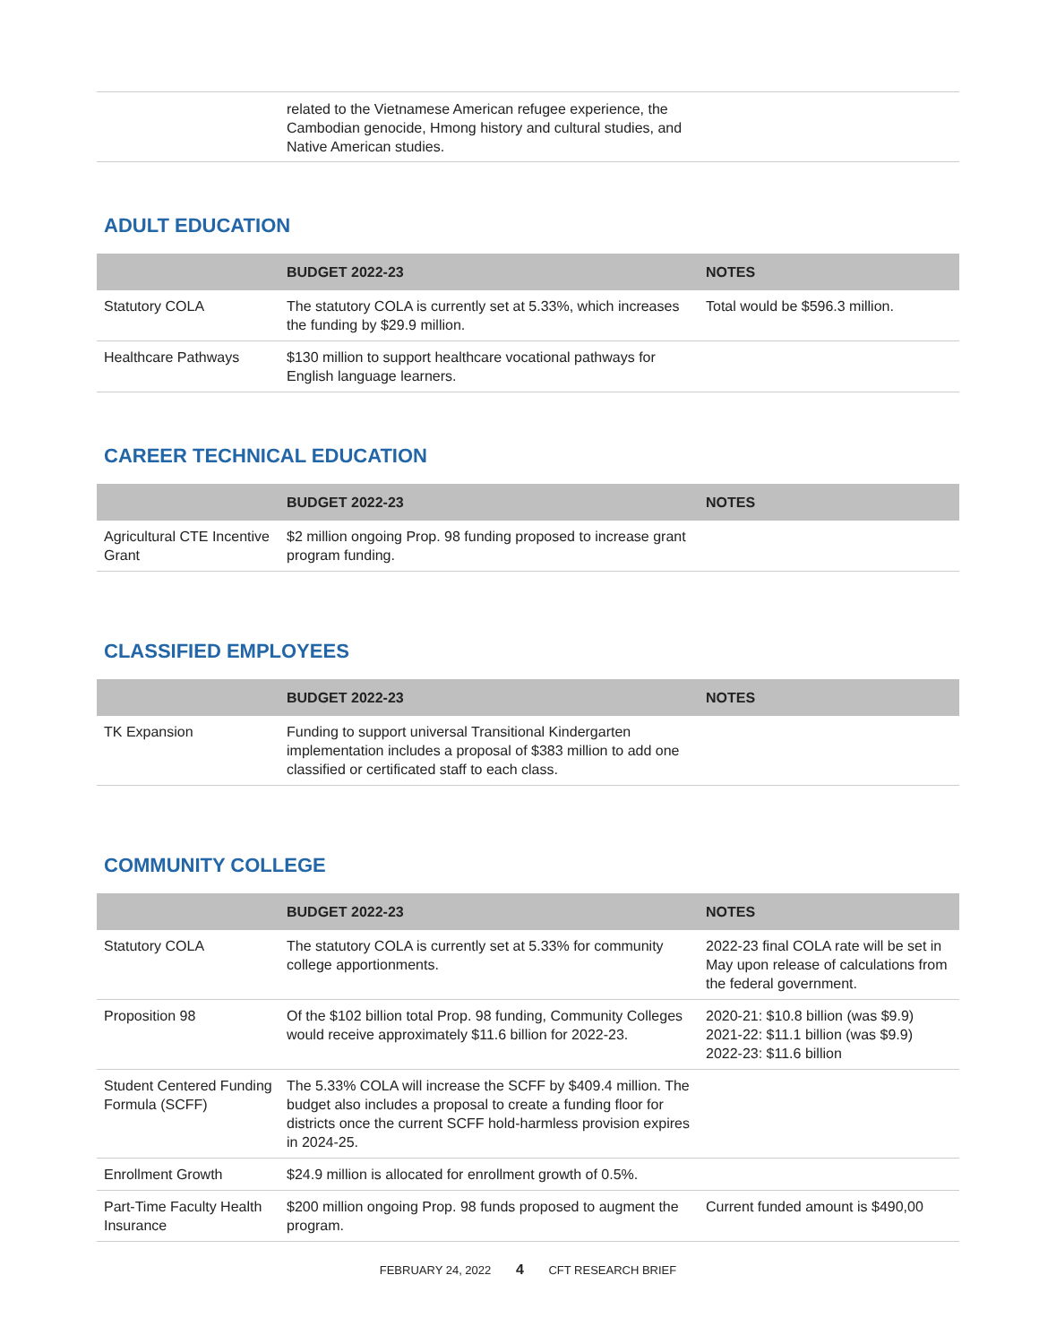| | related to the Vietnamese American refugee experience, the Cambodian genocide, Hmong history and cultural studies, and Native American studies. | |
ADULT EDUCATION
| | BUDGET 2022-23 | NOTES |
| --- | --- | --- |
| Statutory COLA | The statutory COLA is currently set at 5.33%, which increases the funding by $29.9 million. | Total would be $596.3 million. |
| Healthcare Pathways | $130 million to support healthcare vocational pathways for English language learners. | |
CAREER TECHNICAL EDUCATION
| | BUDGET 2022-23 | NOTES |
| --- | --- | --- |
| Agricultural CTE Incentive Grant | $2 million ongoing Prop. 98 funding proposed to increase grant program funding. | |
CLASSIFIED EMPLOYEES
| | BUDGET 2022-23 | NOTES |
| --- | --- | --- |
| TK Expansion | Funding to support universal Transitional Kindergarten implementation includes a proposal of $383 million to add one classified or certificated staff to each class. | |
COMMUNITY COLLEGE
| | BUDGET 2022-23 | NOTES |
| --- | --- | --- |
| Statutory COLA | The statutory COLA is currently set at 5.33% for community college apportionments. | 2022-23 final COLA rate will be set in May upon release of calculations from the federal government. |
| Proposition 98 | Of the $102 billion total Prop. 98 funding, Community Colleges would receive approximately $11.6 billion for 2022-23. | 2020-21: $10.8 billion (was $9.9) 2021-22: $11.1 billion (was $9.9) 2022-23: $11.6 billion |
| Student Centered Funding Formula (SCFF) | The 5.33% COLA will increase the SCFF by $409.4 million. The budget also includes a proposal to create a funding floor for districts once the current SCFF hold-harmless provision expires in 2024-25. | |
| Enrollment Growth | $24.9 million is allocated for enrollment growth of 0.5%. | |
| Part-Time Faculty Health Insurance | $200 million ongoing Prop. 98 funds proposed to augment the program. | Current funded amount is $490,00 |
FEBRUARY 24, 2022 4 CFT RESEARCH BRIEF